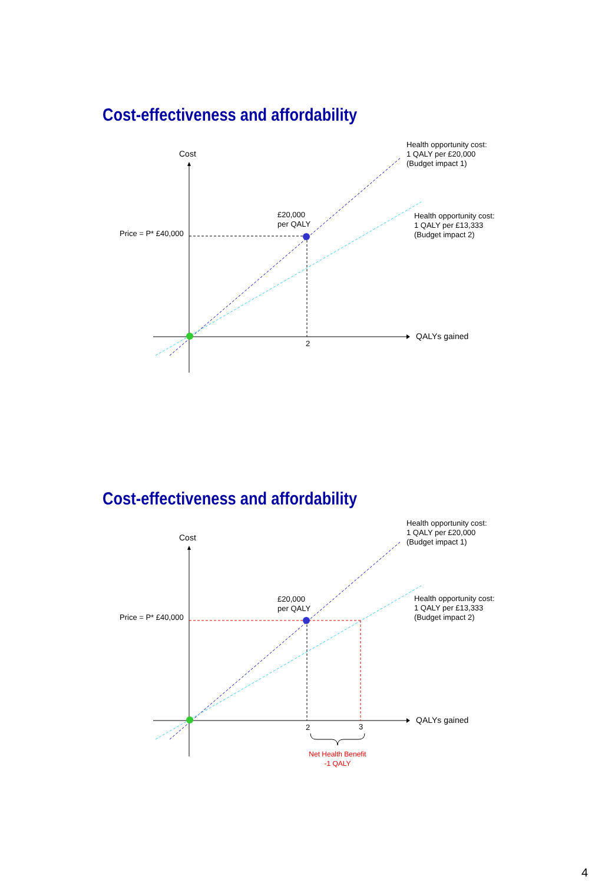Cost-effectiveness and affordability
Cost
Health opportunity cost:
1 QALY per £20,000
(Budget impact 1)
£20,000
per QALY
Health opportunity cost:
1 QALY per £13,333
(Budget impact 2)
Price = P* £40,000
QALYs gained
2
Cost-effectiveness and affordability
Cost
Health opportunity cost:
1 QALY per £20,000
(Budget impact 1)
£20,000
per QALY
Health opportunity cost:
1 QALY per £13,333
(Budget impact 2)
Price = P* £40,000
QALYs gained
2 3
Net Health Benefit
-1 QALY
4